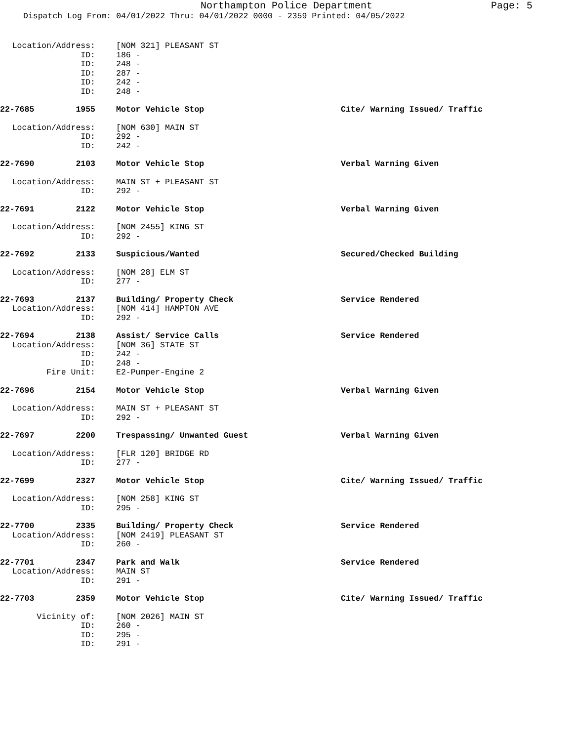Northampton Police Department
Page: 5
Dispatch Log From: 04/01/2022 Thru: 04/01/2022 0000 - 2359 Printed: 04/05/2022
Location/Address: [NOM 321] PLEASANT ST
ID: 186 -
ID: 248 -
ID: 287 -
ID: 242 -
ID: 248 -
22-7685 1955 Motor Vehicle Stop Cite/ Warning Issued/ Traffic
Location/Address: [NOM 630] MAIN ST
ID: 292 -
ID: 242 -
22-7690 2103 Motor Vehicle Stop Verbal Warning Given
Location/Address: MAIN ST + PLEASANT ST
ID: 292 -
22-7691 2122 Motor Vehicle Stop Verbal Warning Given
Location/Address: [NOM 2455] KING ST
ID: 292 -
22-7692 2133 Suspicious/Wanted Secured/Checked Building
Location/Address: [NOM 28] ELM ST
ID: 277 -
22-7693 2137 Building/ Property Check Service Rendered
Location/Address: [NOM 414] HAMPTON AVE
ID: 292 -
22-7694 2138 Assist/ Service Calls Service Rendered
Location/Address: [NOM 36] STATE ST
ID: 242 -
ID: 248 -
Fire Unit: E2-Pumper-Engine 2
22-7696 2154 Motor Vehicle Stop Verbal Warning Given
Location/Address: MAIN ST + PLEASANT ST
ID: 292 -
22-7697 2200 Trespassing/ Unwanted Guest Verbal Warning Given
Location/Address: [FLR 120] BRIDGE RD
ID: 277 -
22-7699 2327 Motor Vehicle Stop Cite/ Warning Issued/ Traffic
Location/Address: [NOM 258] KING ST
ID: 295 -
22-7700 2335 Building/ Property Check Service Rendered
Location/Address: [NOM 2419] PLEASANT ST
ID: 260 -
22-7701 2347 Park and Walk Service Rendered
Location/Address: MAIN ST
ID: 291 -
22-7703 2359 Motor Vehicle Stop Cite/ Warning Issued/ Traffic
Vicinity of: [NOM 2026] MAIN ST
ID: 260 -
ID: 295 -
ID: 291 -